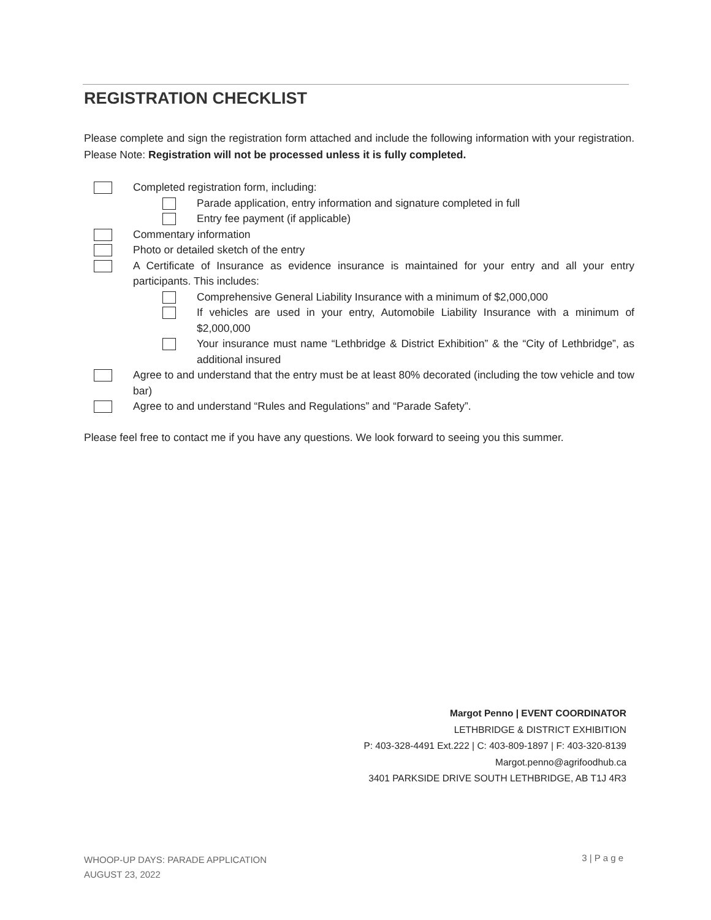REGISTRATION CHECKLIST
Please complete and sign the registration form attached and include the following information with your registration. Please Note: Registration will not be processed unless it is fully completed.
Completed registration form, including:
Parade application, entry information and signature completed in full
Entry fee payment (if applicable)
Commentary information
Photo or detailed sketch of the entry
A Certificate of Insurance as evidence insurance is maintained for your entry and all your entry participants. This includes:
Comprehensive General Liability Insurance with a minimum of $2,000,000
If vehicles are used in your entry, Automobile Liability Insurance with a minimum of $2,000,000
Your insurance must name “Lethbridge & District Exhibition” & the “City of Lethbridge”, as additional insured
Agree to and understand that the entry must be at least 80% decorated (including the tow vehicle and tow bar)
Agree to and understand “Rules and Regulations” and “Parade Safety”.
Please feel free to contact me if you have any questions. We look forward to seeing you this summer.
Margot Penno | EVENT COORDINATOR
LETHBRIDGE & DISTRICT EXHIBITION
P: 403-328-4491 Ext.222 | C: 403-809-1897 | F: 403-320-8139
Margot.penno@agrifoodhub.ca
3401 PARKSIDE DRIVE SOUTH LETHBRIDGE, AB T1J 4R3
WHOOP-UP DAYS: PARADE APPLICATION
AUGUST 23, 2022
3 | P a g e